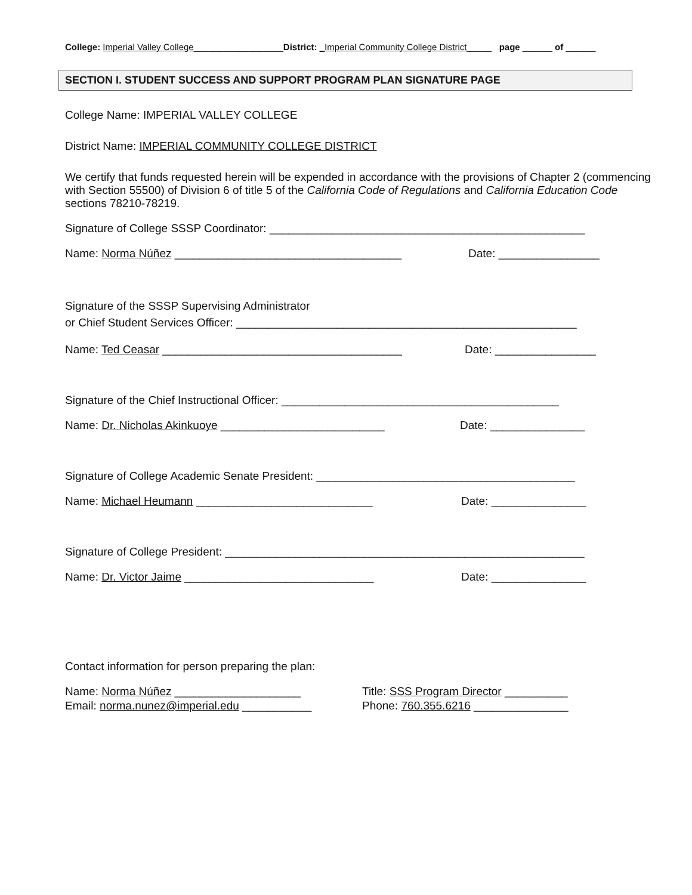College: Imperial Valley College__________________District: _Imperial Community College District_____ page ______ of ______
SECTION I. STUDENT SUCCESS AND SUPPORT PROGRAM PLAN SIGNATURE PAGE
College Name: IMPERIAL VALLEY COLLEGE
District Name: IMPERIAL COMMUNITY COLLEGE DISTRICT
We certify that funds requested herein will be expended in accordance with the provisions of Chapter 2 (commencing with Section 55500) of Division 6 of title 5 of the California Code of Regulations and California Education Code sections 78210-78219.
Signature of College SSSP Coordinator: __________________________________________________
Name: Norma Núñez ____________________________________ Date: ________________
Signature of the SSSP Supervising Administrator
or Chief Student Services Officer: ______________________________________________________
Name: Ted Ceasar ______________________________________ Date: ________________
Signature of the Chief Instructional Officer: ____________________________________________
Name: Dr. Nicholas Akinkuoye __________________________ Date: _______________
Signature of College Academic Senate President: _________________________________________
Name: Michael Heumann ____________________________ Date: _______________
Signature of College President: _________________________________________________________
Name: Dr. Victor Jaime ______________________________ Date: _______________
Contact information for person preparing the plan:
Name: Norma Núñez ____________________ Title: SSS Program Director __________
Email: norma.nunez@imperial.edu ___________ Phone: 760.355.6216 _______________